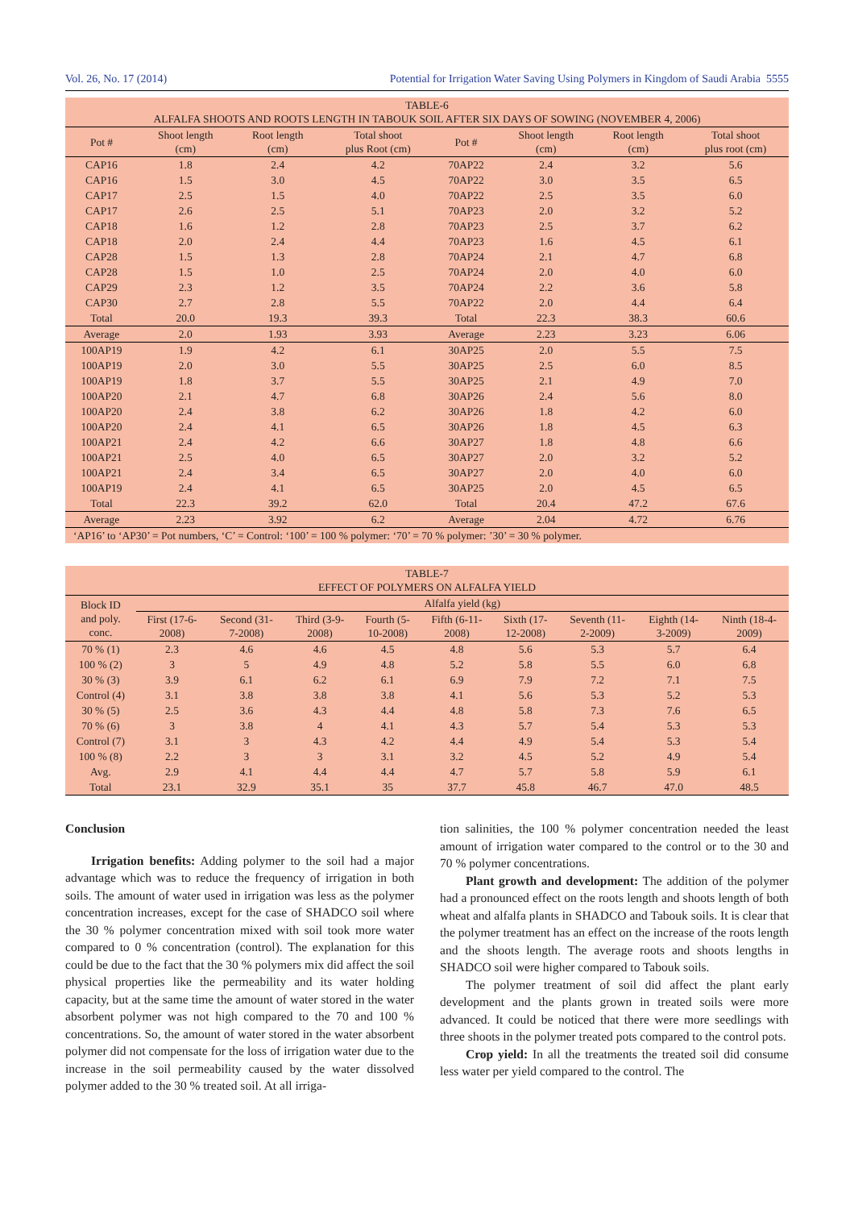Vol. 26, No. 17 (2014) Potential for Irrigation Water Saving Using Polymers in Kingdom of Saudi Arabia 5555
| TABLE-6 ALFALFA SHOOTS AND ROOTS LENGTH IN TABOUK SOIL AFTER SIX DAYS OF SOWING (NOVEMBER 4, 2006) | | | | | | | |
| Pot # | Shoot length (cm) | Root length (cm) | Total shoot plus Root (cm) | Pot # | Shoot length (cm) | Root length (cm) | Total shoot plus root (cm) |
| CAP16 | 1.8 | 2.4 | 4.2 | 70AP22 | 2.4 | 3.2 | 5.6 |
| CAP16 | 1.5 | 3.0 | 4.5 | 70AP22 | 3.0 | 3.5 | 6.5 |
| CAP17 | 2.5 | 1.5 | 4.0 | 70AP22 | 2.5 | 3.5 | 6.0 |
| CAP17 | 2.6 | 2.5 | 5.1 | 70AP23 | 2.0 | 3.2 | 5.2 |
| CAP18 | 1.6 | 1.2 | 2.8 | 70AP23 | 2.5 | 3.7 | 6.2 |
| CAP18 | 2.0 | 2.4 | 4.4 | 70AP23 | 1.6 | 4.5 | 6.1 |
| CAP28 | 1.5 | 1.3 | 2.8 | 70AP24 | 2.1 | 4.7 | 6.8 |
| CAP28 | 1.5 | 1.0 | 2.5 | 70AP24 | 2.0 | 4.0 | 6.0 |
| CAP29 | 2.3 | 1.2 | 3.5 | 70AP24 | 2.2 | 3.6 | 5.8 |
| CAP30 | 2.7 | 2.8 | 5.5 | 70AP22 | 2.0 | 4.4 | 6.4 |
| Total | 20.0 | 19.3 | 39.3 | Total | 22.3 | 38.3 | 60.6 |
| Average | 2.0 | 1.93 | 3.93 | Average | 2.23 | 3.23 | 6.06 |
| 100AP19 | 1.9 | 4.2 | 6.1 | 30AP25 | 2.0 | 5.5 | 7.5 |
| 100AP19 | 2.0 | 3.0 | 5.5 | 30AP25 | 2.5 | 6.0 | 8.5 |
| 100AP19 | 1.8 | 3.7 | 5.5 | 30AP25 | 2.1 | 4.9 | 7.0 |
| 100AP20 | 2.1 | 4.7 | 6.8 | 30AP26 | 2.4 | 5.6 | 8.0 |
| 100AP20 | 2.4 | 3.8 | 6.2 | 30AP26 | 1.8 | 4.2 | 6.0 |
| 100AP20 | 2.4 | 4.1 | 6.5 | 30AP26 | 1.8 | 4.5 | 6.3 |
| 100AP21 | 2.4 | 4.2 | 6.6 | 30AP27 | 1.8 | 4.8 | 6.6 |
| 100AP21 | 2.5 | 4.0 | 6.5 | 30AP27 | 2.0 | 3.2 | 5.2 |
| 100AP21 | 2.4 | 3.4 | 6.5 | 30AP27 | 2.0 | 4.0 | 6.0 |
| 100AP19 | 2.4 | 4.1 | 6.5 | 30AP25 | 2.0 | 4.5 | 6.5 |
| Total | 22.3 | 39.2 | 62.0 | Total | 20.4 | 47.2 | 67.6 |
| Average | 2.23 | 3.92 | 6.2 | Average | 2.04 | 4.72 | 6.76 |
| ‘AP16’ to ‘AP30’ = Pot numbers, ‘C’ = Control: ‘100’ = 100 % polymer: ‘70’ = 70 % polymer: ’30’ = 30 % polymer. | | | | | | | |
| TABLE-7 EFFECT OF POLYMERS ON ALFALFA YIELD | | | | | | | | | |
| Block ID and poly. conc. | Alfalfa yield (kg) | | | | | | | | |
| | First (17-6- 2008) | Second (31- 7-2008) | Third (3-9- 2008) | Fourth (5- 10-2008) | Fifth (6-11- 2008) | Sixth (17- 12-2008) | Seventh (11- 2-2009) | Eighth (14- 3-2009) | Ninth (18-4- 2009) |
| 70 % (1) | 2.3 | 4.6 | 4.6 | 4.5 | 4.8 | 5.6 | 5.3 | 5.7 | 6.4 |
| 100 % (2) | 3 | 5 | 4.9 | 4.8 | 5.2 | 5.8 | 5.5 | 6.0 | 6.8 |
| 30 % (3) | 3.9 | 6.1 | 6.2 | 6.1 | 6.9 | 7.9 | 7.2 | 7.1 | 7.5 |
| Control (4) | 3.1 | 3.8 | 3.8 | 3.8 | 4.1 | 5.6 | 5.3 | 5.2 | 5.3 |
| 30 % (5) | 2.5 | 3.6 | 4.3 | 4.4 | 4.8 | 5.8 | 7.3 | 7.6 | 6.5 |
| 70 % (6) | 3 | 3.8 | 4 | 4.1 | 4.3 | 5.7 | 5.4 | 5.3 | 5.3 |
| Control (7) | 3.1 | 3 | 4.3 | 4.2 | 4.4 | 4.9 | 5.4 | 5.3 | 5.4 |
| 100 % (8) | 2.2 | 3 | 3 | 3.1 | 3.2 | 4.5 | 5.2 | 4.9 | 5.4 |
| Avg. | 2.9 | 4.1 | 4.4 | 4.4 | 4.7 | 5.7 | 5.8 | 5.9 | 6.1 |
| Total | 23.1 | 32.9 | 35.1 | 35 | 37.7 | 45.8 | 46.7 | 47.0 | 48.5 |
Conclusion
Irrigation benefits: Adding polymer to the soil had a major advantage which was to reduce the frequency of irrigation in both soils. The amount of water used in irrigation was less as the polymer concentration increases, except for the case of SHADCO soil where the 30 % polymer concentration mixed with soil took more water compared to 0 % concentration (control). The explanation for this could be due to the fact that the 30 % polymers mix did affect the soil physical properties like the permeability and its water holding capacity, but at the same time the amount of water stored in the water absorbent polymer was not high compared to the 70 and 100 % concentrations. So, the amount of water stored in the water absorbent polymer did not compensate for the loss of irrigation water due to the increase in the soil permeability caused by the water dissolved polymer added to the 30 % treated soil. At all irriga-
tion salinities, the 100 % polymer concentration needed the least amount of irrigation water compared to the control or to the 30 and 70 % polymer concentrations.
Plant growth and development: The addition of the polymer had a pronounced effect on the roots length and shoots length of both wheat and alfalfa plants in SHADCO and Tabouk soils. It is clear that the polymer treatment has an effect on the increase of the roots length and the shoots length. The average roots and shoots lengths in SHADCO soil were higher compared to Tabouk soils.
The polymer treatment of soil did affect the plant early development and the plants grown in treated soils were more advanced. It could be noticed that there were more seedlings with three shoots in the polymer treated pots compared to the control pots.
Crop yield: In all the treatments the treated soil did consume less water per yield compared to the control. The